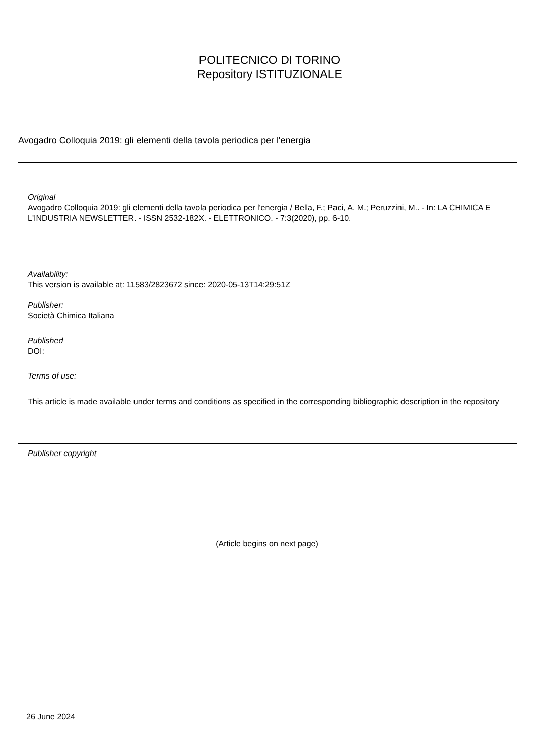POLITECNICO DI TORINO
Repository ISTITUZIONALE
Avogadro Colloquia 2019: gli elementi della tavola periodica per l'energia
Original
Avogadro Colloquia 2019: gli elementi della tavola periodica per l'energia / Bella, F.; Paci, A. M.; Peruzzini, M.. - In: LA CHIMICA E L'INDUSTRIA NEWSLETTER. - ISSN 2532-182X. - ELETTRONICO. - 7:3(2020), pp. 6-10.
Availability:
This version is available at: 11583/2823672 since: 2020-05-13T14:29:51Z
Publisher:
Società Chimica Italiana
Published
DOI:
Terms of use:
This article is made available under terms and conditions as specified in the corresponding bibliographic description in the repository
Publisher copyright
(Article begins on next page)
26 June 2024